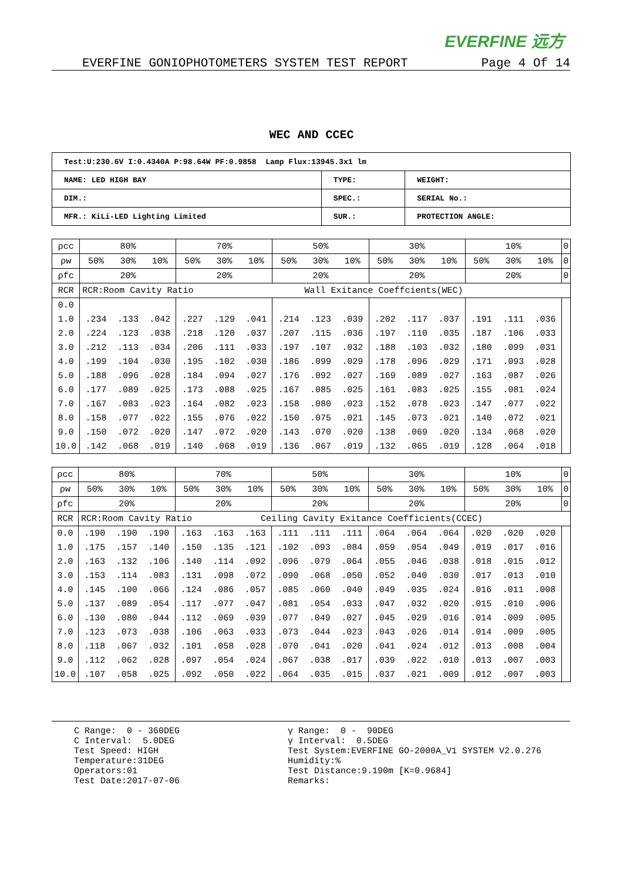EVERFINE 远方
EVERFINE GONIOPHOTOMETERS SYSTEM TEST REPORT Page 4 Of 14
WEC AND CCEC
| Test:U:230.6V I:0.4340A P:98.64W PF:0.9858 Lamp Flux:13945.3x1 lm | | |
| NAME: LED HIGH BAY | TYPE: | WEIGHT: |
| DIM.: | SPEC.: | SERIAL No.: |
| MFR.: KiLi-LED Lighting Limited | SUR.: | PROTECTION ANGLE: |
| ρcc | 80% | | | 70% | | | 50% | | | 30% | | | 10% | | | 0 |
| ρw | 50% | 30% | 10% | 50% | 30% | 10% | 50% | 30% | 10% | 50% | 30% | 10% | 50% | 30% | 10% | 0 |
| ρfc | 20% | | | 20% | | | 20% | | | 20% | | | 20% | | | 0 |
| RCR | RCR:Room Cavity Ratio Wall Exitance Coeffcients(WEC) | | | | | | | | | | | | | | | |
| 0.0 | | | | | | | | | | | | | | | | |
| 1.0 | .234 | .133 | .042 | .227 | .129 | .041 | .214 | .123 | .039 | .202 | .117 | .037 | .191 | .111 | .036 | |
| 2.0 | .224 | .123 | .038 | .218 | .120 | .037 | .207 | .115 | .036 | .197 | .110 | .035 | .187 | .106 | .033 | |
| 3.0 | .212 | .113 | .034 | .206 | .111 | .033 | .197 | .107 | .032 | .188 | .103 | .032 | .180 | .099 | .031 | |
| 4.0 | .199 | .104 | .030 | .195 | .102 | .030 | .186 | .099 | .029 | .178 | .096 | .029 | .171 | .093 | .028 | |
| 5.0 | .188 | .096 | .028 | .184 | .094 | .027 | .176 | .092 | .027 | .169 | .089 | .027 | .163 | .087 | .026 | |
| 6.0 | .177 | .089 | .025 | .173 | .088 | .025 | .167 | .085 | .025 | .161 | .083 | .025 | .155 | .081 | .024 | |
| 7.0 | .167 | .083 | .023 | .164 | .082 | .023 | .158 | .080 | .023 | .152 | .078 | .023 | .147 | .077 | .022 | |
| 8.0 | .158 | .077 | .022 | .155 | .076 | .022 | .150 | .075 | .021 | .145 | .073 | .021 | .140 | .072 | .021 | |
| 9.0 | .150 | .072 | .020 | .147 | .072 | .020 | .143 | .070 | .020 | .138 | .069 | .020 | .134 | .068 | .020 | |
| 10.0 | .142 | .068 | .019 | .140 | .068 | .019 | .136 | .067 | .019 | .132 | .065 | .019 | .128 | .064 | .018 | |
| ρcc | 80% | | | 70% | | | 50% | | | 30% | | | 10% | | | 0 |
| ρw | 50% | 30% | 10% | 50% | 30% | 10% | 50% | 30% | 10% | 50% | 30% | 10% | 50% | 30% | 10% | 0 |
| ρfc | 20% | | | 20% | | | 20% | | | 20% | | | 20% | | | 0 |
| RCR | RCR:Room Cavity Ratio Ceiling Cavity Exitance Coefficients(CCEC) | | | | | | | | | | | | | | | |
| 0.0 | .190 | .190 | .190 | .163 | .163 | .163 | .111 | .111 | .111 | .064 | .064 | .064 | .020 | .020 | .020 | |
| 1.0 | .175 | .157 | .140 | .150 | .135 | .121 | .102 | .093 | .084 | .059 | .054 | .049 | .019 | .017 | .016 | |
| 2.0 | .163 | .132 | .106 | .140 | .114 | .092 | .096 | .079 | .064 | .055 | .046 | .038 | .018 | .015 | .012 | |
| 3.0 | .153 | .114 | .083 | .131 | .098 | .072 | .090 | .068 | .050 | .052 | .040 | .030 | .017 | .013 | .010 | |
| 4.0 | .145 | .100 | .066 | .124 | .086 | .057 | .085 | .060 | .040 | .049 | .035 | .024 | .016 | .011 | .008 | |
| 5.0 | .137 | .089 | .054 | .117 | .077 | .047 | .081 | .054 | .033 | .047 | .032 | .020 | .015 | .010 | .006 | |
| 6.0 | .130 | .080 | .044 | .112 | .069 | .039 | .077 | .049 | .027 | .045 | .029 | .016 | .014 | .009 | .005 | |
| 7.0 | .123 | .073 | .038 | .106 | .063 | .033 | .073 | .044 | .023 | .043 | .026 | .014 | .014 | .009 | .005 | |
| 8.0 | .118 | .067 | .032 | .101 | .058 | .028 | .070 | .041 | .020 | .041 | .024 | .012 | .013 | .008 | .004 | |
| 9.0 | .112 | .062 | .028 | .097 | .054 | .024 | .067 | .038 | .017 | .039 | .022 | .010 | .013 | .007 | .003 | |
| 10.0 | .107 | .058 | .025 | .092 | .050 | .022 | .064 | .035 | .015 | .037 | .021 | .009 | .012 | .007 | .003 | |
C Range: 0 - 360DEG C Interval: 5.0DEG Test Speed: HIGH Temperature:31DEG Operators:01 Test Date:2017-07-06
γ Range: 0 - 90DEG γ Interval: 0.5DEG Test System:EVERFINE GO-2000A_V1 SYSTEM V2.0.276 Humidity:% Test Distance:9.190m [K=0.9684] Remarks: